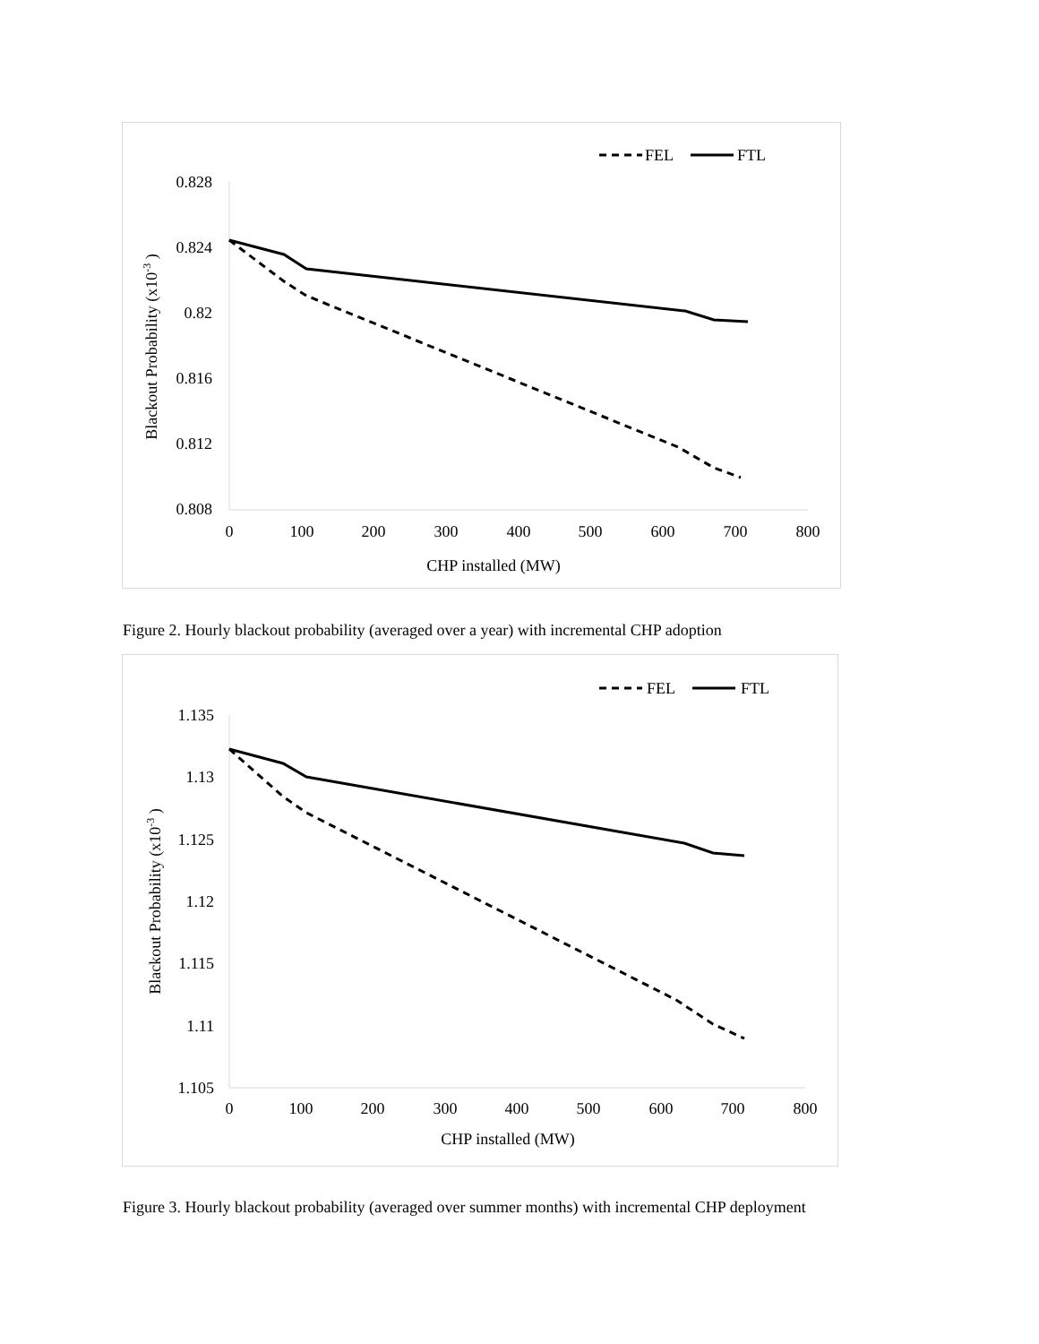FEL
FTL
0.828
0.824
0.82
0.816
0.812
0.808
0
100
200
300
400
500
600
700
800
CHP installed (MW)
Blackout Probability (x10-3 )
Figure 2. Hourly blackout probability (averaged over a year) with incremental CHP adoption
FEL
FTL
1.135
1.13
1.125
1.12
1.115
1.11
1.105
0
100
200
300
400
500
600
700
800
CHP installed (MW)
Blackout Probability (x10-3 )
Figure 3. Hourly blackout probability (averaged over summer months) with incremental CHP deployment